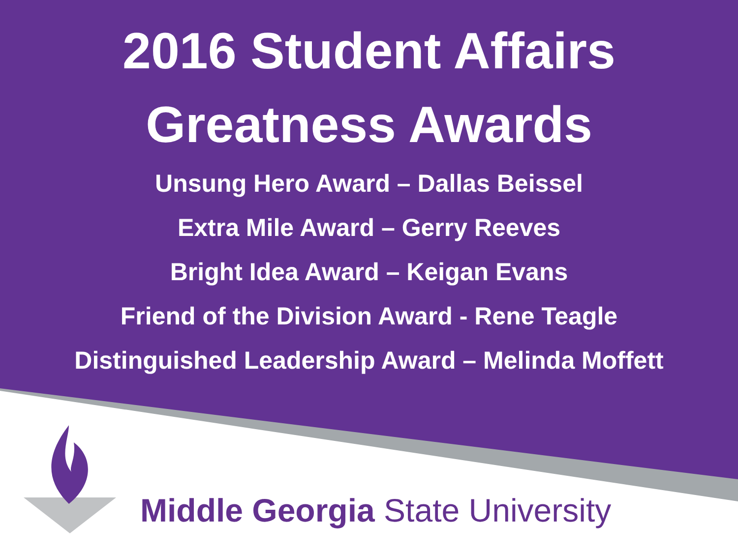2016 Student Affairs
Greatness Awards
Unsung Hero Award – Dallas Beissel
Extra Mile Award – Gerry Reeves
Bright Idea Award – Keigan Evans
Friend of the Division Award - Rene Teagle
Distinguished Leadership Award – Melinda Moffett
Middle Georgia State University